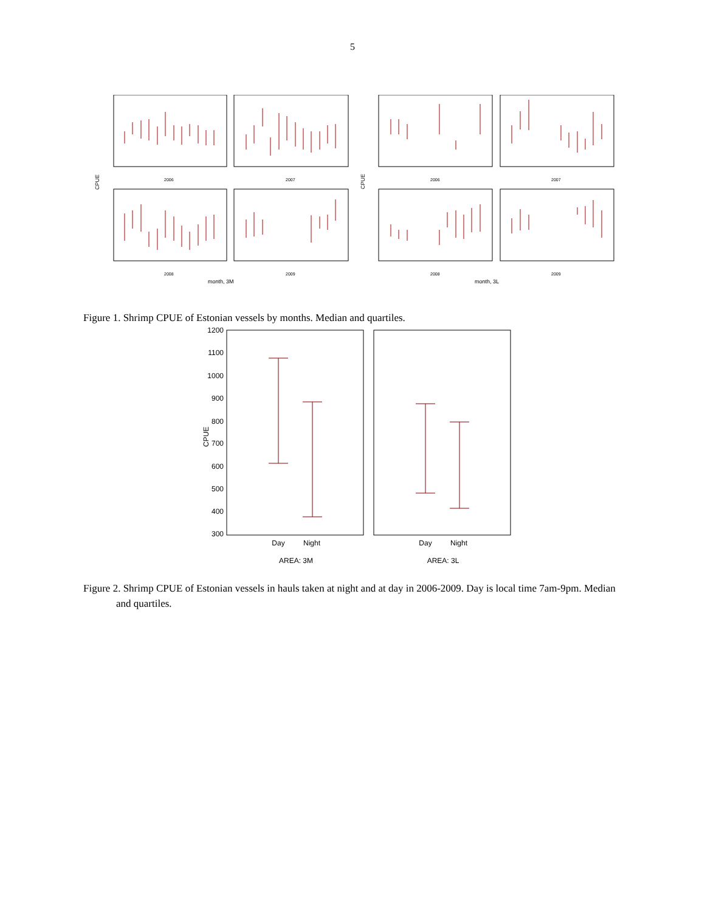5
CPUE
CPUE
2006
2007
2006
2007
2008
2009
2008
2009
month, 3M
month, 3L
Figure 1. Shrimp CPUE of Estonian vessels by months. Median and quartiles.
1200
1100
1000
900
800
700
600
500
400
300
CPUE
Day
Night
Day
Night
AREA: 3M
AREA: 3L
Figure 2. Shrimp CPUE of Estonian vessels in hauls taken at night and at day in 2006-2009. Day is local time 7am-9pm. Median and quartiles.